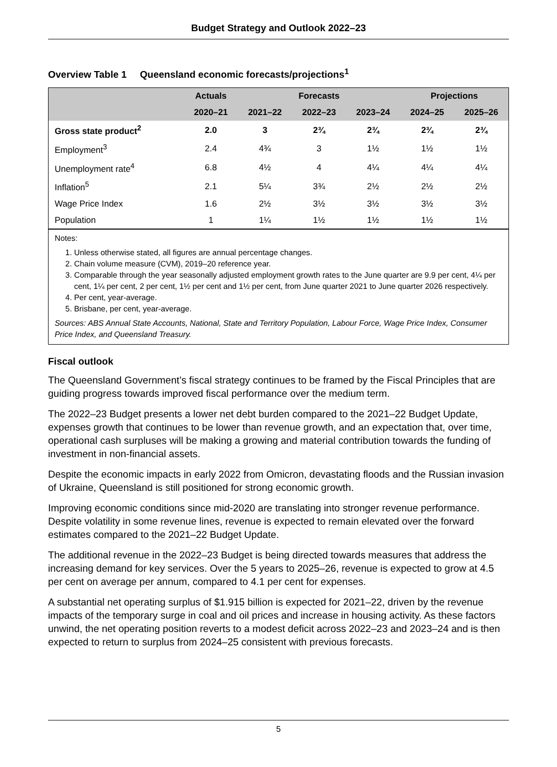Budget Strategy and Outlook 2022–23
Overview Table 1 Queensland economic forecasts/projections<sup>1</sup>
| | Actuals | Forecasts | | | Projections | |
| --- | --- | --- | --- | --- | --- | --- |
| | 2020–21 | 2021–22 | 2022–23 | 2023–24 | 2024–25 | 2025–26 |
| Gross state product<sup>2</sup> | 2.0 | 3 | 2¾ | 2¾ | 2¾ | 2¾ |
| Employment<sup>3</sup> | 2.4 | 4¾ | 3 | 1½ | 1½ | 1½ |
| Unemployment rate<sup>4</sup> | 6.8 | 4½ | 4 | 4¼ | 4¼ | 4¼ |
| Inflation<sup>5</sup> | 2.1 | 5¼ | 3¾ | 2½ | 2½ | 2½ |
| Wage Price Index | 1.6 | 2½ | 3½ | 3½ | 3½ | 3½ |
| Population | 1 | 1¼ | 1½ | 1½ | 1½ | 1½ |
Notes:
1. Unless otherwise stated, all figures are annual percentage changes.
2. Chain volume measure (CVM), 2019–20 reference year.
3. Comparable through the year seasonally adjusted employment growth rates to the June quarter are 9.9 per cent, 4¼ per cent, 1¼ per cent, 2 per cent, 1½ per cent and 1½ per cent, from June quarter 2021 to June quarter 2026 respectively.
4. Per cent, year-average.
5. Brisbane, per cent, year-average.
Sources: ABS Annual State Accounts, National, State and Territory Population, Labour Force, Wage Price Index, Consumer Price Index, and Queensland Treasury.
Fiscal outlook
The Queensland Government’s fiscal strategy continues to be framed by the Fiscal Principles that are guiding progress towards improved fiscal performance over the medium term.
The 2022–23 Budget presents a lower net debt burden compared to the 2021–22 Budget Update, expenses growth that continues to be lower than revenue growth, and an expectation that, over time, operational cash surpluses will be making a growing and material contribution towards the funding of investment in non-financial assets.
Despite the economic impacts in early 2022 from Omicron, devastating floods and the Russian invasion of Ukraine, Queensland is still positioned for strong economic growth.
Improving economic conditions since mid-2020 are translating into stronger revenue performance. Despite volatility in some revenue lines, revenue is expected to remain elevated over the forward estimates compared to the 2021–22 Budget Update.
The additional revenue in the 2022–23 Budget is being directed towards measures that address the increasing demand for key services. Over the 5 years to 2025–26, revenue is expected to grow at 4.5 per cent on average per annum, compared to 4.1 per cent for expenses.
A substantial net operating surplus of $1.915 billion is expected for 2021–22, driven by the revenue impacts of the temporary surge in coal and oil prices and increase in housing activity. As these factors unwind, the net operating position reverts to a modest deficit across 2022–23 and 2023–24 and is then expected to return to surplus from 2024–25 consistent with previous forecasts.
5